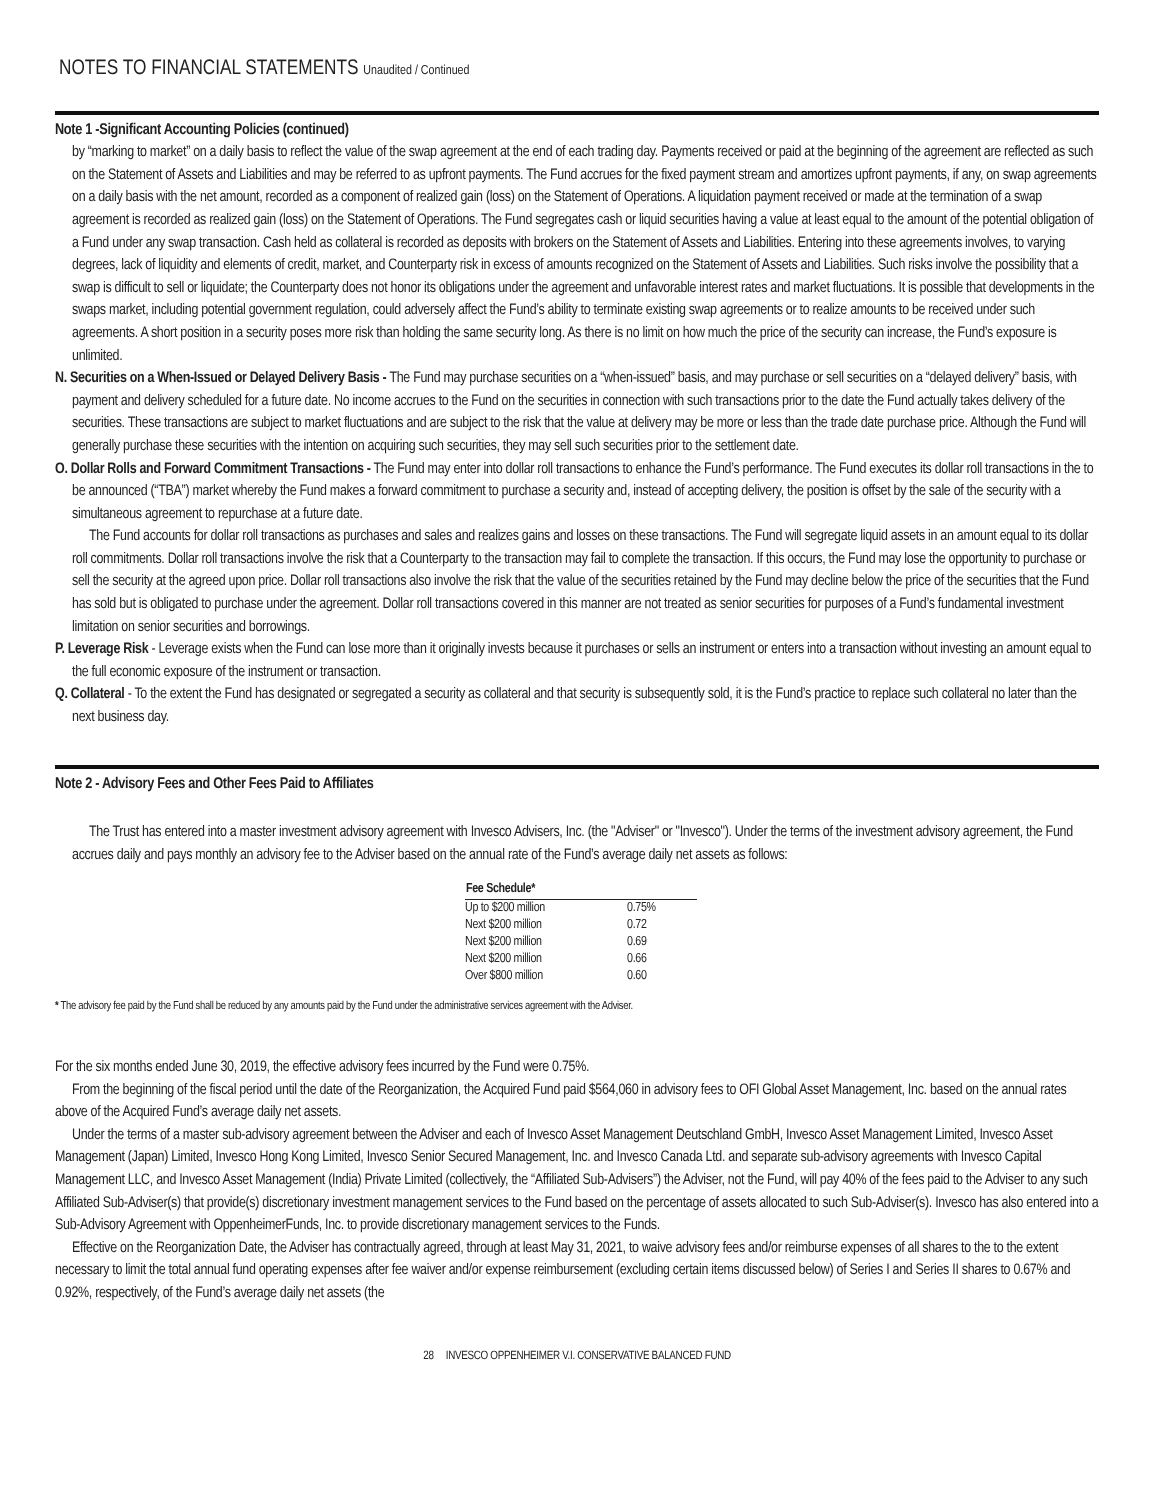NOTES TO FINANCIAL STATEMENTS Unaudited / Continued
Note 1 -Significant Accounting Policies (continued)
by “marking to market” on a daily basis to reflect the value of the swap agreement at the end of each trading day. Payments received or paid at the beginning of the agreement are reflected as such on the Statement of Assets and Liabilities and may be referred to as upfront payments. The Fund accrues for the fixed payment stream and amortizes upfront payments, if any, on swap agreements on a daily basis with the net amount, recorded as a component of realized gain (loss) on the Statement of Operations. A liquidation payment received or made at the termination of a swap agreement is recorded as realized gain (loss) on the Statement of Operations. The Fund segregates cash or liquid securities having a value at least equal to the amount of the potential obligation of a Fund under any swap transaction. Cash held as collateral is recorded as deposits with brokers on the Statement of Assets and Liabilities. Entering into these agreements involves, to varying degrees, lack of liquidity and elements of credit, market, and Counterparty risk in excess of amounts recognized on the Statement of Assets and Liabilities. Such risks involve the possibility that a swap is difficult to sell or liquidate; the Counterparty does not honor its obligations under the agreement and unfavorable interest rates and market fluctuations. It is possible that developments in the swaps market, including potential government regulation, could adversely affect the Fund’s ability to terminate existing swap agreements or to realize amounts to be received under such agreements. A short position in a security poses more risk than holding the same security long. As there is no limit on how much the price of the security can increase, the Fund’s exposure is unlimited.
N. Securities on a When-Issued or Delayed Delivery Basis - The Fund may purchase securities on a “when-issued” basis, and may purchase or sell securities on a “delayed delivery” basis, with payment and delivery scheduled for a future date. No income accrues to the Fund on the securities in connection with such transactions prior to the date the Fund actually takes delivery of the securities. These transactions are subject to market fluctuations and are subject to the risk that the value at delivery may be more or less than the trade date purchase price. Although the Fund will generally purchase these securities with the intention on acquiring such securities, they may sell such securities prior to the settlement date.
O. Dollar Rolls and Forward Commitment Transactions - The Fund may enter into dollar roll transactions to enhance the Fund’s performance. The Fund executes its dollar roll transactions in the to be announced (“TBA”) market whereby the Fund makes a forward commitment to purchase a security and, instead of accepting delivery, the position is offset by the sale of the security with a simultaneous agreement to repurchase at a future date.
The Fund accounts for dollar roll transactions as purchases and sales and realizes gains and losses on these transactions. The Fund will segregate liquid assets in an amount equal to its dollar roll commitments. Dollar roll transactions involve the risk that a Counterparty to the transaction may fail to complete the transaction. If this occurs, the Fund may lose the opportunity to purchase or sell the security at the agreed upon price. Dollar roll transactions also involve the risk that the value of the securities retained by the Fund may decline below the price of the securities that the Fund has sold but is obligated to purchase under the agreement. Dollar roll transactions covered in this manner are not treated as senior securities for purposes of a Fund’s fundamental investment limitation on senior securities and borrowings.
P. Leverage Risk - Leverage exists when the Fund can lose more than it originally invests because it purchases or sells an instrument or enters into a transaction without investing an amount equal to the full economic exposure of the instrument or transaction.
Q. Collateral - To the extent the Fund has designated or segregated a security as collateral and that security is subsequently sold, it is the Fund’s practice to replace such collateral no later than the next business day.
Note 2 - Advisory Fees and Other Fees Paid to Affiliates
The Trust has entered into a master investment advisory agreement with Invesco Advisers, Inc. (the "Adviser" or "Invesco"). Under the terms of the investment advisory agreement, the Fund accrues daily and pays monthly an advisory fee to the Adviser based on the annual rate of the Fund’s average daily net assets as follows:
| Fee Schedule* | |
| --- | --- |
| Up to $200 million | 0.75% |
| Next $200 million | 0.72 |
| Next $200 million | 0.69 |
| Next $200 million | 0.66 |
| Over $800 million | 0.60 |
* The advisory fee paid by the Fund shall be reduced by any amounts paid by the Fund under the administrative services agreement with the Adviser.
For the six months ended June 30, 2019, the effective advisory fees incurred by the Fund were 0.75%.
From the beginning of the fiscal period until the date of the Reorganization, the Acquired Fund paid $564,060 in advisory fees to OFI Global Asset Management, Inc. based on the annual rates above of the Acquired Fund’s average daily net assets.
Under the terms of a master sub-advisory agreement between the Adviser and each of Invesco Asset Management Deutschland GmbH, Invesco Asset Management Limited, Invesco Asset Management (Japan) Limited, Invesco Hong Kong Limited, Invesco Senior Secured Management, Inc. and Invesco Canada Ltd. and separate sub-advisory agreements with Invesco Capital Management LLC, and Invesco Asset Management (India) Private Limited (collectively, the “Affiliated Sub-Advisers”) the Adviser, not the Fund, will pay 40% of the fees paid to the Adviser to any such Affiliated Sub-Adviser(s) that provide(s) discretionary investment management services to the Fund based on the percentage of assets allocated to such Sub-Adviser(s). Invesco has also entered into a Sub-Advisory Agreement with OppenheimerFunds, Inc. to provide discretionary management services to the Funds.
Effective on the Reorganization Date, the Adviser has contractually agreed, through at least May 31, 2021, to waive advisory fees and/or reimburse expenses of all shares to the to the extent necessary to limit the total annual fund operating expenses after fee waiver and/or expense reimbursement (excluding certain items discussed below) of Series I and Series II shares to 0.67% and 0.92%, respectively, of the Fund’s average daily net assets (the
28 INVESCO OPPENHEIMER V.I. CONSERVATIVE BALANCED FUND